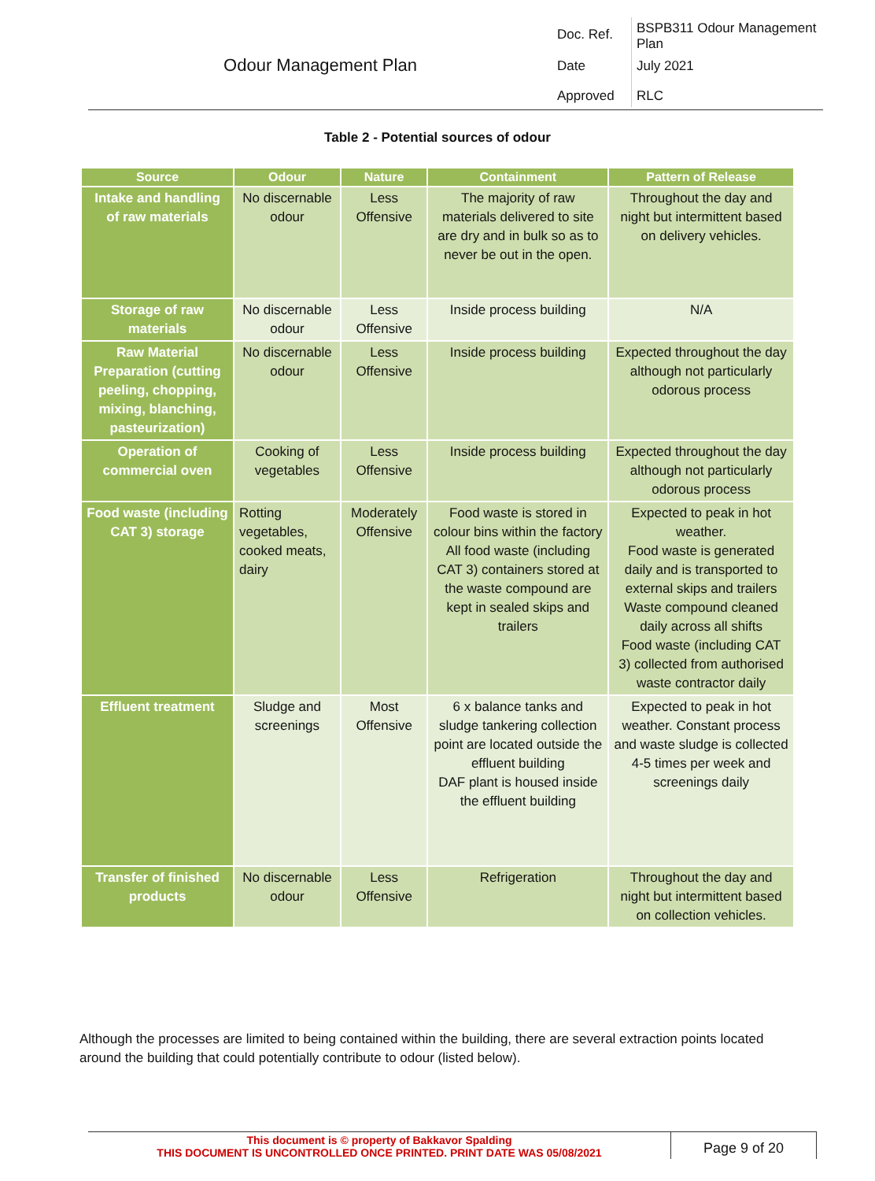Odour Management Plan
| Doc. Ref. | BSPB311 Odour Management Plan |
| Date | July 2021 |
| Approved | RLC |
Table 2 - Potential sources of odour
| Source | Odour | Nature | Containment | Pattern of Release |
| --- | --- | --- | --- | --- |
| Intake and handling of raw materials | No discernable odour | Less Offensive | The majority of raw materials delivered to site are dry and in bulk so as to never be out in the open. | Throughout the day and night but intermittent based on delivery vehicles. |
| Storage of raw materials | No discernable odour | Less Offensive | Inside process building | N/A |
| Raw Material Preparation (cutting peeling, chopping, mixing, blanching, pasteurization) | No discernable odour | Less Offensive | Inside process building | Expected throughout the day although not particularly odorous process |
| Operation of commercial oven | Cooking of vegetables | Less Offensive | Inside process building | Expected throughout the day although not particularly odorous process |
| Food waste (including CAT 3) storage | Rotting vegetables, cooked meats, dairy | Moderately Offensive | Food waste is stored in colour bins within the factory All food waste (including CAT 3) containers stored at the waste compound are kept in sealed skips and trailers | Expected to peak in hot weather. Food waste is generated daily and is transported to external skips and trailers Waste compound cleaned daily across all shifts Food waste (including CAT 3) collected from authorised waste contractor daily |
| Effluent treatment | Sludge and screenings | Most Offensive | 6 x balance tanks and sludge tankering collection point are located outside the effluent building DAF plant is housed inside the effluent building | Expected to peak in hot weather. Constant process and waste sludge is collected 4-5 times per week and screenings daily |
| Transfer of finished products | No discernable odour | Less Offensive | Refrigeration | Throughout the day and night but intermittent based on collection vehicles. |
Although the processes are limited to being contained within the building, there are several extraction points located around the building that could potentially contribute to odour (listed below).
This document is © property of Bakkavor Spalding
THIS DOCUMENT IS UNCONTROLLED ONCE PRINTED. PRINT DATE WAS 05/08/2021
Page 9 of 20